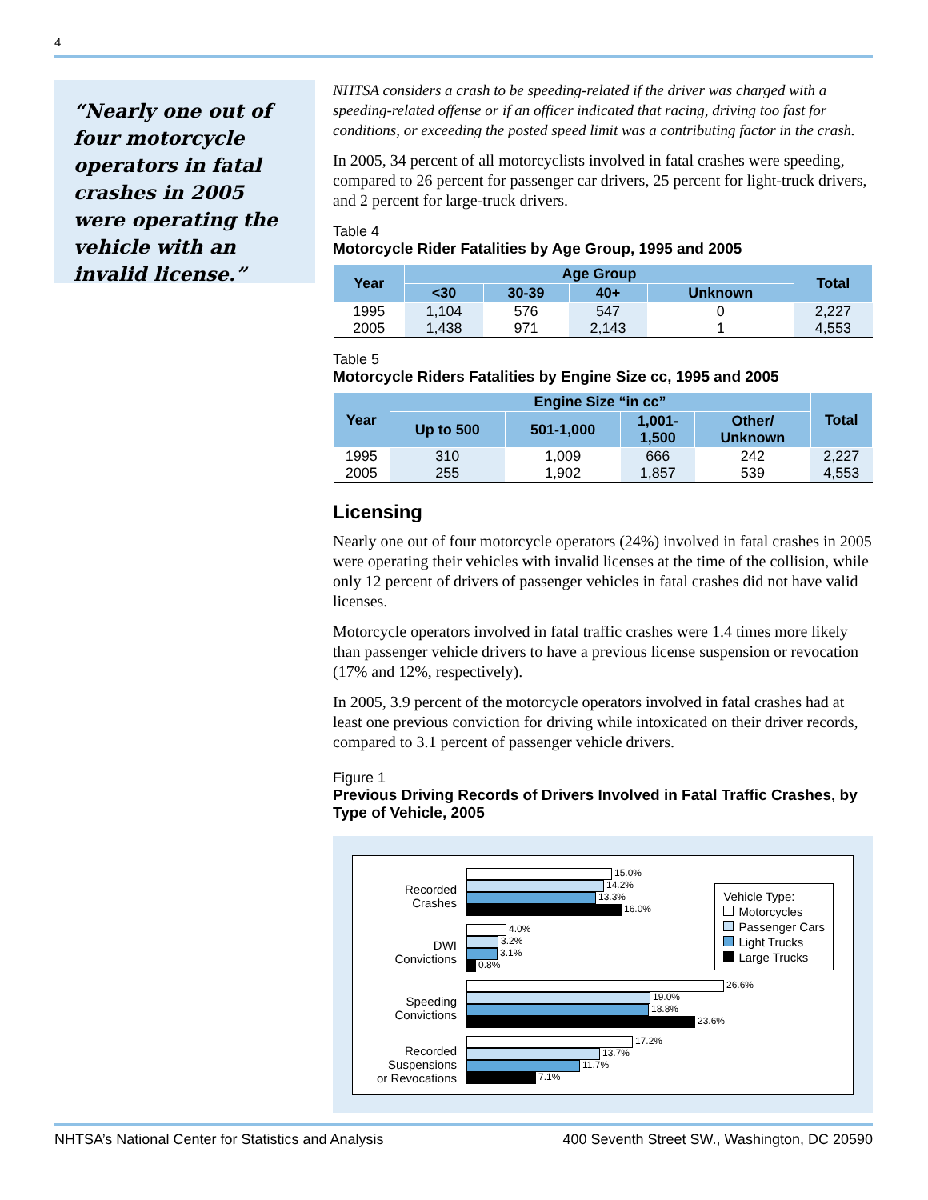4
“Nearly one out of four motorcycle operators in fatal crashes in 2005 were operating the vehicle with an invalid license.”
NHTSA considers a crash to be speeding-related if the driver was charged with a speeding-related offense or if an officer indicated that racing, driving too fast for conditions, or exceeding the posted speed limit was a contributing factor in the crash.
In 2005, 34 percent of all motorcyclists involved in fatal crashes were speeding, compared to 26 percent for passenger car drivers, 25 percent for light-truck drivers, and 2 percent for large-truck drivers.
Table 4
Motorcycle Rider Fatalities by Age Group, 1995 and 2005
| Year | Age Group | | | | Total |
| --- | --- | --- | --- | --- | --- |
| | <30 | 30-39 | 40+ | Unknown | |
| 1995 | 1,104 | 576 | 547 | 0 | 2,227 |
| 2005 | 1,438 | 971 | 2,143 | 1 | 4,553 |
Table 5
Motorcycle Riders Fatalities by Engine Size cc, 1995 and 2005
| Year | Engine Size “in cc” | | | | Total |
| --- | --- | --- | --- | --- | --- |
| | Up to 500 | 501-1,000 | 1,001- 1,500 | Other/ Unknown | |
| 1995 | 310 | 1,009 | 666 | 242 | 2,227 |
| 2005 | 255 | 1,902 | 1,857 | 539 | 4,553 |
Licensing
Nearly one out of four motorcycle operators (24%) involved in fatal crashes in 2005 were operating their vehicles with invalid licenses at the time of the collision, while only 12 percent of drivers of passenger vehicles in fatal crashes did not have valid licenses.
Motorcycle operators involved in fatal traffic crashes were 1.4 times more likely than passenger vehicle drivers to have a previous license suspension or revocation (17% and 12%, respectively).
In 2005, 3.9 percent of the motorcycle operators involved in fatal crashes had at least one previous conviction for driving while intoxicated on their driver records, compared to 3.1 percent of passenger vehicle drivers.
Figure 1
Previous Driving Records of Drivers Involved in Fatal Traffic Crashes, by Type of Vehicle, 2005
Recorded
Crashes
DWI
Convictions
Speeding
Convictions
Recorded
Suspensions
or Revocations
15.0%
14.2%
13.3%
16.0%
4.0%
3.2%
3.1%
0.8%
26.6%
19.0%
18.8%
23.6%
17.2%
13.7%
11.7%
7.1%
Vehicle Type:
Motorcycles
Passenger Cars
Light Trucks
Large Trucks
NHTSA’s National Center for Statistics and Analysis 400 Seventh Street SW., Washington, DC 20590